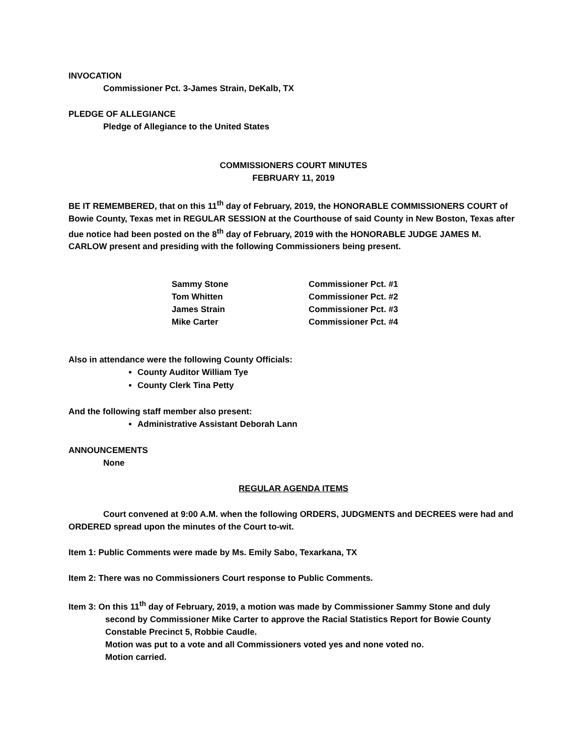INVOCATION
Commissioner Pct. 3-James Strain, DeKalb, TX
PLEDGE OF ALLEGIANCE
Pledge of Allegiance to the United States
COMMISSIONERS COURT MINUTES
FEBRUARY 11, 2019
BE IT REMEMBERED, that on this 11<sup>th</sup> day of February, 2019, the HONORABLE COMMISSIONERS COURT of Bowie County, Texas met in REGULAR SESSION at the Courthouse of said County in New Boston, Texas after due notice had been posted on the 8<sup>th</sup> day of February, 2019 with the HONORABLE JUDGE JAMES M. CARLOW present and presiding with the following Commissioners being present.
| Sammy Stone | Commissioner Pct. #1 |
| Tom Whitten | Commissioner Pct. #2 |
| James Strain | Commissioner Pct. #3 |
| Mike Carter | Commissioner Pct. #4 |
Also in attendance were the following County Officials:
County Auditor William Tye
County Clerk Tina Petty
And the following staff member also present:
Administrative Assistant Deborah Lann
ANNOUNCEMENTS
None
REGULAR AGENDA ITEMS
Court convened at 9:00 A.M. when the following ORDERS, JUDGMENTS and DECREES were had and ORDERED spread upon the minutes of the Court to-wit.
Item 1: Public Comments were made by Ms. Emily Sabo, Texarkana, TX
Item 2: There was no Commissioners Court response to Public Comments.
Item 3: On this 11<sup>th</sup> day of February, 2019, a motion was made by Commissioner Sammy Stone and duly second by Commissioner Mike Carter to approve the Racial Statistics Report for Bowie County Constable Precinct 5, Robbie Caudle.
Motion was put to a vote and all Commissioners voted yes and none voted no.
Motion carried.